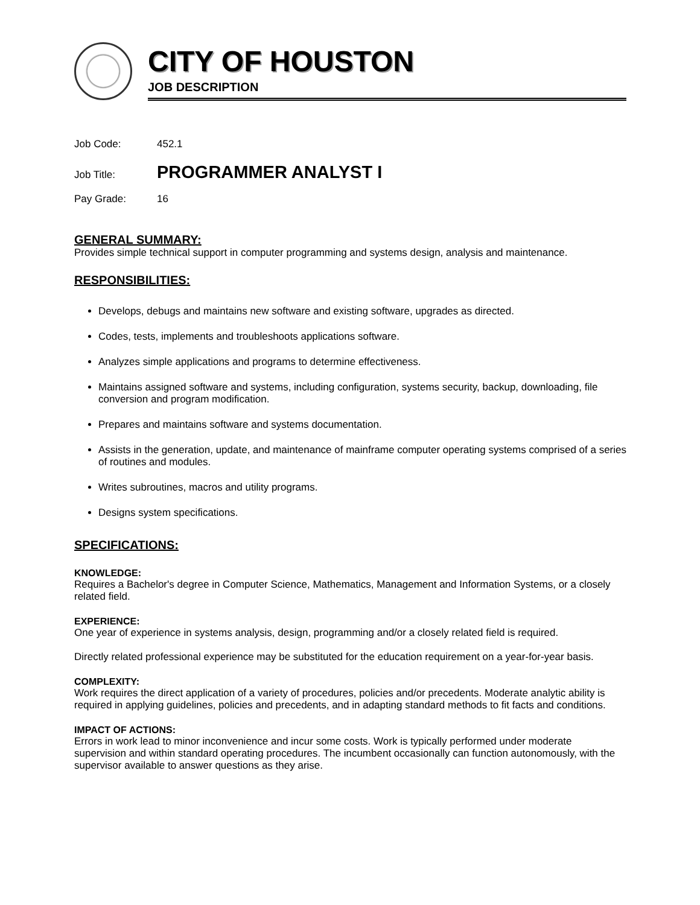CITY OF HOUSTON
JOB DESCRIPTION
Job Code: 452.1
Job Title: PROGRAMMER ANALYST I
Pay Grade: 16
GENERAL SUMMARY:
Provides simple technical support in computer programming and systems design, analysis and maintenance.
RESPONSIBILITIES:
Develops, debugs and maintains new software and existing software, upgrades as directed.
Codes, tests, implements and troubleshoots applications software.
Analyzes simple applications and programs to determine effectiveness.
Maintains assigned software and systems, including configuration, systems security, backup, downloading, file conversion and program modification.
Prepares and maintains software and systems documentation.
Assists in the generation, update, and maintenance of mainframe computer operating systems comprised of a series of routines and modules.
Writes subroutines, macros and utility programs.
Designs system specifications.
SPECIFICATIONS:
KNOWLEDGE:
Requires a Bachelor's degree in Computer Science, Mathematics, Management and Information Systems, or a closely related field.
EXPERIENCE:
One year of experience in systems analysis, design, programming and/or a closely related field is required.
Directly related professional experience may be substituted for the education requirement on a year-for-year basis.
COMPLEXITY:
Work requires the direct application of a variety of procedures, policies and/or precedents. Moderate analytic ability is required in applying guidelines, policies and precedents, and in adapting standard methods to fit facts and conditions.
IMPACT OF ACTIONS:
Errors in work lead to minor inconvenience and incur some costs. Work is typically performed under moderate supervision and within standard operating procedures. The incumbent occasionally can function autonomously, with the supervisor available to answer questions as they arise.